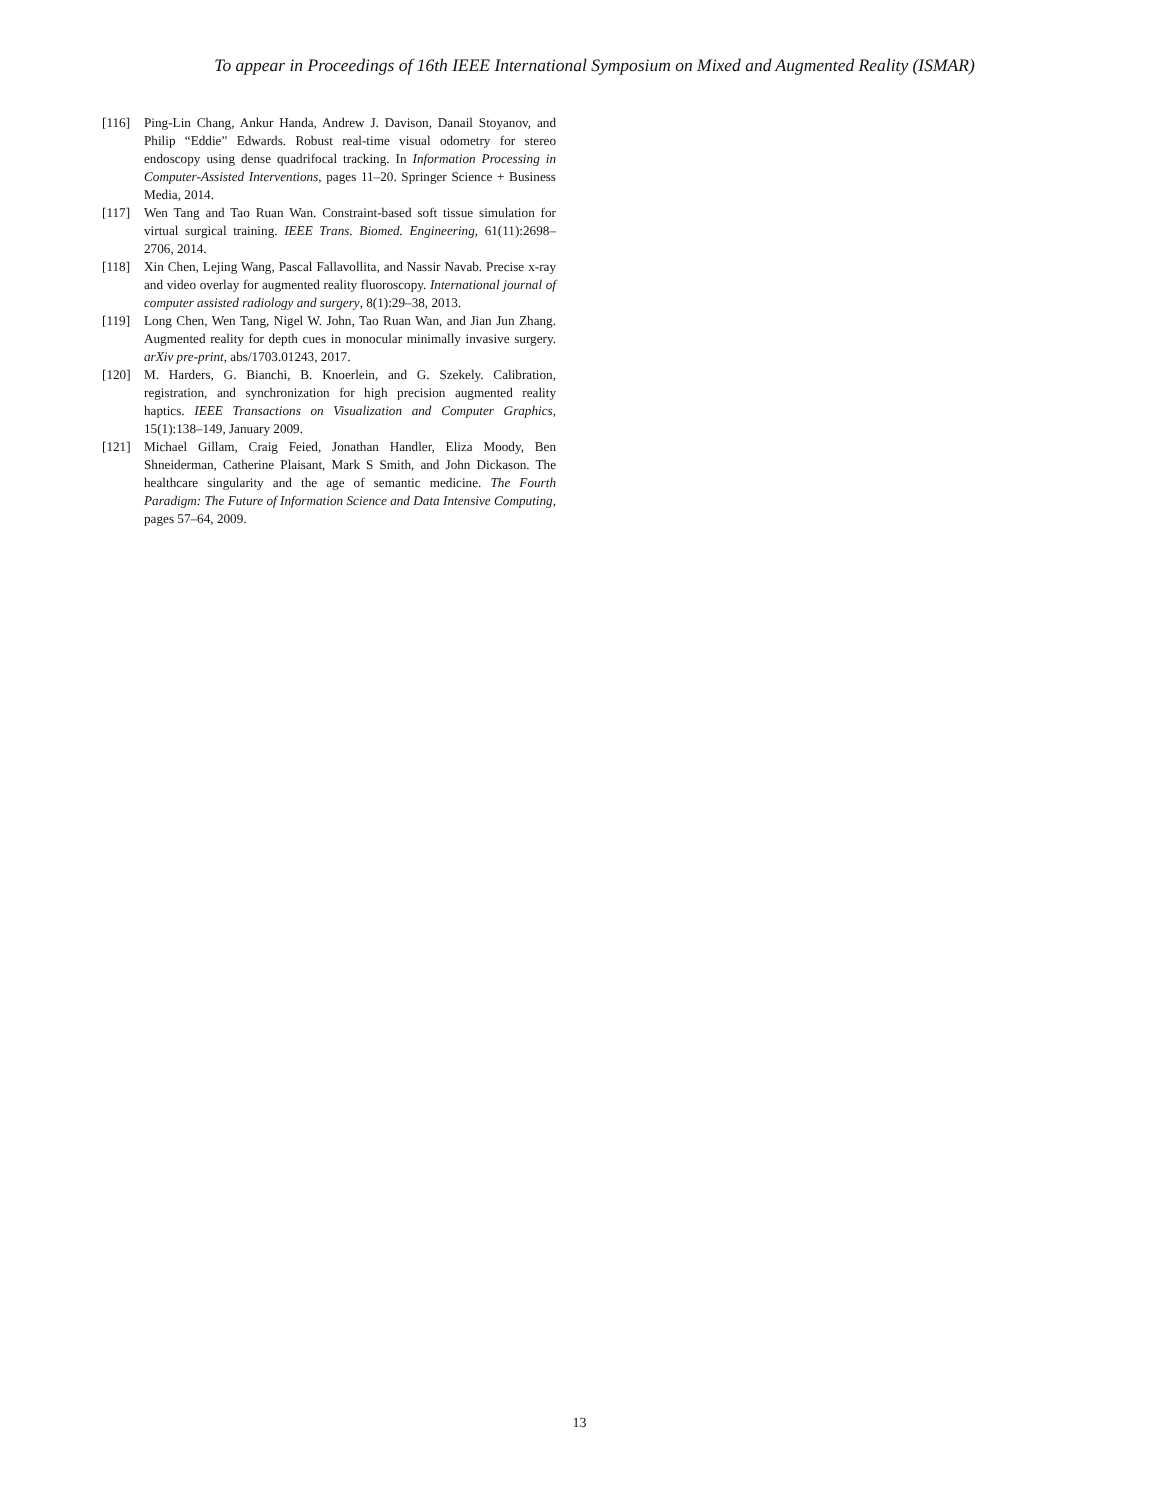To appear in Proceedings of 16th IEEE International Symposium on Mixed and Augmented Reality (ISMAR)
[116] Ping-Lin Chang, Ankur Handa, Andrew J. Davison, Danail Stoyanov, and Philip “Eddie” Edwards. Robust real-time visual odometry for stereo endoscopy using dense quadrifocal tracking. In Information Processing in Computer-Assisted Interventions, pages 11–20. Springer Science + Business Media, 2014.
[117] Wen Tang and Tao Ruan Wan. Constraint-based soft tissue simulation for virtual surgical training. IEEE Trans. Biomed. Engineering, 61(11):2698–2706, 2014.
[118] Xin Chen, Lejing Wang, Pascal Fallavollita, and Nassir Navab. Precise x-ray and video overlay for augmented reality fluoroscopy. International journal of computer assisted radiology and surgery, 8(1):29–38, 2013.
[119] Long Chen, Wen Tang, Nigel W. John, Tao Ruan Wan, and Jian Jun Zhang. Augmented reality for depth cues in monocular minimally invasive surgery. arXiv pre-print, abs/1703.01243, 2017.
[120] M. Harders, G. Bianchi, B. Knoerlein, and G. Szekely. Calibration, registration, and synchronization for high precision augmented reality haptics. IEEE Transactions on Visualization and Computer Graphics, 15(1):138–149, January 2009.
[121] Michael Gillam, Craig Feied, Jonathan Handler, Eliza Moody, Ben Shneiderman, Catherine Plaisant, Mark S Smith, and John Dickason. The healthcare singularity and the age of semantic medicine. The Fourth Paradigm: The Future of Information Science and Data Intensive Computing, pages 57–64, 2009.
13